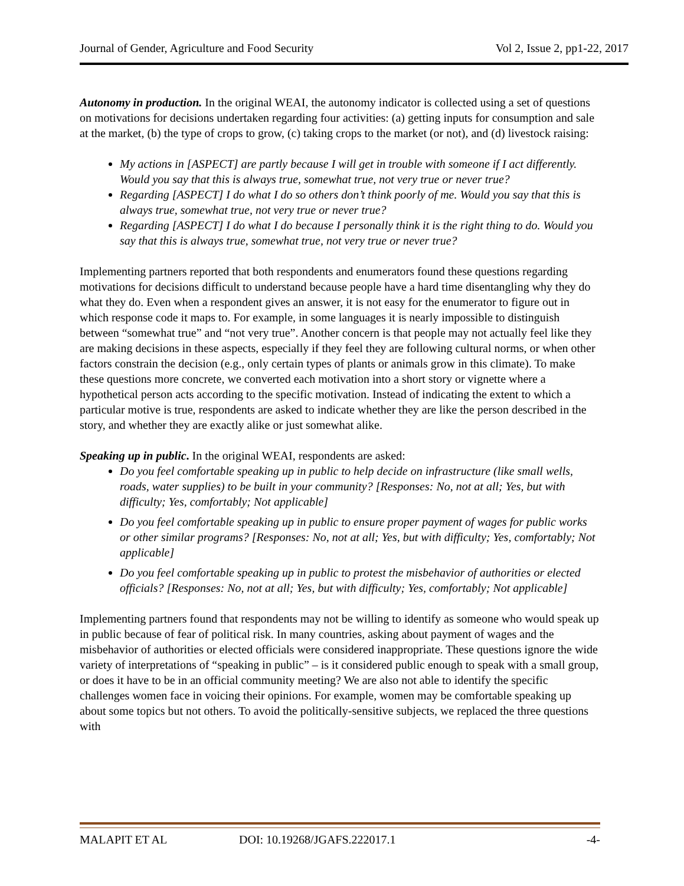Journal of Gender, Agriculture and Food Security Vol 2, Issue 2, pp1-22, 2017
Autonomy in production. In the original WEAI, the autonomy indicator is collected using a set of questions on motivations for decisions undertaken regarding four activities: (a) getting inputs for consumption and sale at the market, (b) the type of crops to grow, (c) taking crops to the market (or not), and (d) livestock raising:
My actions in [ASPECT] are partly because I will get in trouble with someone if I act differently. Would you say that this is always true, somewhat true, not very true or never true?
Regarding [ASPECT] I do what I do so others don’t think poorly of me. Would you say that this is always true, somewhat true, not very true or never true?
Regarding [ASPECT] I do what I do because I personally think it is the right thing to do. Would you say that this is always true, somewhat true, not very true or never true?
Implementing partners reported that both respondents and enumerators found these questions regarding motivations for decisions difficult to understand because people have a hard time disentangling why they do what they do. Even when a respondent gives an answer, it is not easy for the enumerator to figure out in which response code it maps to. For example, in some languages it is nearly impossible to distinguish between “somewhat true” and “not very true”. Another concern is that people may not actually feel like they are making decisions in these aspects, especially if they feel they are following cultural norms, or when other factors constrain the decision (e.g., only certain types of plants or animals grow in this climate). To make these questions more concrete, we converted each motivation into a short story or vignette where a hypothetical person acts according to the specific motivation. Instead of indicating the extent to which a particular motive is true, respondents are asked to indicate whether they are like the person described in the story, and whether they are exactly alike or just somewhat alike.
Speaking up in public. In the original WEAI, respondents are asked:
Do you feel comfortable speaking up in public to help decide on infrastructure (like small wells, roads, water supplies) to be built in your community? [Responses: No, not at all; Yes, but with difficulty; Yes, comfortably; Not applicable]
Do you feel comfortable speaking up in public to ensure proper payment of wages for public works or other similar programs? [Responses: No, not at all; Yes, but with difficulty; Yes, comfortably; Not applicable]
Do you feel comfortable speaking up in public to protest the misbehavior of authorities or elected officials? [Responses: No, not at all; Yes, but with difficulty; Yes, comfortably; Not applicable]
Implementing partners found that respondents may not be willing to identify as someone who would speak up in public because of fear of political risk. In many countries, asking about payment of wages and the misbehavior of authorities or elected officials were considered inappropriate. These questions ignore the wide variety of interpretations of “speaking in public” – is it considered public enough to speak with a small group, or does it have to be in an official community meeting? We are also not able to identify the specific challenges women face in voicing their opinions. For example, women may be comfortable speaking up about some topics but not others. To avoid the politically-sensitive subjects, we replaced the three questions with
MALAPIT ET AL DOI: 10.19268/JGAFS.222017.1 -4-